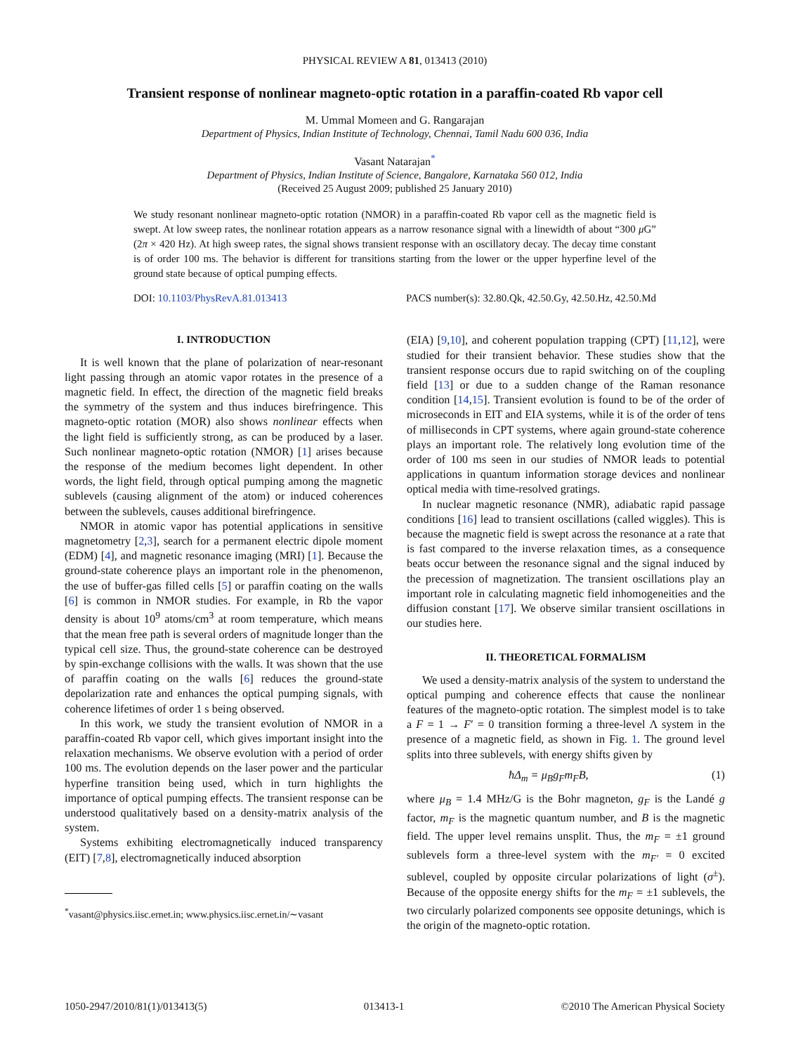PHYSICAL REVIEW A 81, 013413 (2010)
Transient response of nonlinear magneto-optic rotation in a paraffin-coated Rb vapor cell
M. Ummal Momeen and G. Rangarajan
Department of Physics, Indian Institute of Technology, Chennai, Tamil Nadu 600 036, India
Vasant Natarajan<sup>*</sup>
Department of Physics, Indian Institute of Science, Bangalore, Karnataka 560 012, India
(Received 25 August 2009; published 25 January 2010)
We study resonant nonlinear magneto-optic rotation (NMOR) in a paraffin-coated Rb vapor cell as the magnetic field is swept. At low sweep rates, the nonlinear rotation appears as a narrow resonance signal with a linewidth of about “300 μ G” (2π × 420 Hz). At high sweep rates, the signal shows transient response with an oscillatory decay. The decay time constant is of order 100 ms. The behavior is different for transitions starting from the lower or the upper hyperfine level of the ground state because of optical pumping effects.
DOI: 10.1103/PhysRevA.81.013413 PACS number(s): 32.80.Qk, 42.50.Gy, 42.50.Hz, 42.50.Md
I. INTRODUCTION
It is well known that the plane of polarization of near-resonant light passing through an atomic vapor rotates in the presence of a magnetic field. In effect, the direction of the magnetic field breaks the symmetry of the system and thus induces birefringence. This magneto-optic rotation (MOR) also shows nonlinear effects when the light field is sufficiently strong, as can be produced by a laser. Such nonlinear magneto-optic rotation (NMOR) [1] arises because the response of the medium becomes light dependent. In other words, the light field, through optical pumping among the magnetic sublevels (causing alignment of the atom) or induced coherences between the sublevels, causes additional birefringence.
NMOR in atomic vapor has potential applications in sensitive magnetometry [2,3], search for a permanent electric dipole moment (EDM) [4], and magnetic resonance imaging (MRI) [1]. Because the ground-state coherence plays an important role in the phenomenon, the use of buffer-gas filled cells [5] or paraffin coating on the walls [6] is common in NMOR studies. For example, in Rb the vapor density is about 10<sup>9</sup> atoms/cm<sup>3</sup> at room temperature, which means that the mean free path is several orders of magnitude longer than the typical cell size. Thus, the ground-state coherence can be destroyed by spin-exchange collisions with the walls. It was shown that the use of paraffin coating on the walls [6] reduces the ground-state depolarization rate and enhances the optical pumping signals, with coherence lifetimes of order 1 s being observed.
In this work, we study the transient evolution of NMOR in a paraffin-coated Rb vapor cell, which gives important insight into the relaxation mechanisms. We observe evolution with a period of order 100 ms. The evolution depends on the laser power and the particular hyperfine transition being used, which in turn highlights the importance of optical pumping effects. The transient response can be understood qualitatively based on a density-matrix analysis of the system.
Systems exhibiting electromagnetically induced transparency (EIT) [7,8], electromagnetically induced absorption
<sup>*</sup> vasant@physics.iisc.ernet.in; www.physics.iisc.ernet.in/∼vasant
(EIA) [9,10], and coherent population trapping (CPT) [11,12], were studied for their transient behavior. These studies show that the transient response occurs due to rapid switching on of the coupling field [13] or due to a sudden change of the Raman resonance condition [14,15]. Transient evolution is found to be of the order of microseconds in EIT and EIA systems, while it is of the order of tens of milliseconds in CPT systems, where again ground-state coherence plays an important role. The relatively long evolution time of the order of 100 ms seen in our studies of NMOR leads to potential applications in quantum information storage devices and nonlinear optical media with time-resolved gratings.
In nuclear magnetic resonance (NMR), adiabatic rapid passage conditions [16] lead to transient oscillations (called wiggles). This is because the magnetic field is swept across the resonance at a rate that is fast compared to the inverse relaxation times, as a consequence beats occur between the resonance signal and the signal induced by the precession of magnetization. The transient oscillations play an important role in calculating magnetic field inhomogeneities and the diffusion constant [17]. We observe similar transient oscillations in our studies here.
II. THEORETICAL FORMALISM
We used a density-matrix analysis of the system to understand the optical pumping and coherence effects that cause the nonlinear features of the magneto-optic rotation. The simplest model is to take a F = 1 → F′ = 0 transition forming a three-level Λ system in the presence of a magnetic field, as shown in Fig. 1. The ground level splits into three sublevels, with energy shifts given by
ħΔ<sub>m</sub> = μ<sub>B</sub>g<sub>F</sub>m<sub>F</sub>B, (1)
where μ<sub>B</sub> = 1.4 MHz/G is the Bohr magneton, g<sub>F</sub> is the Landé g factor, m<sub>F</sub> is the magnetic quantum number, and B is the magnetic field. The upper level remains unsplit. Thus, the m<sub>F</sub> = ±1 ground sublevels form a three-level system with the m<sub>F′</sub> = 0 excited sublevel, coupled by opposite circular polarizations of light (σ<sup>±</sup>). Because of the opposite energy shifts for the m<sub>F</sub> = ±1 sublevels, the two circularly polarized components see opposite detunings, which is the origin of the magneto-optic rotation.
1050-2947/2010/81(1)/013413(5) 013413-1 ©2010 The American Physical Society